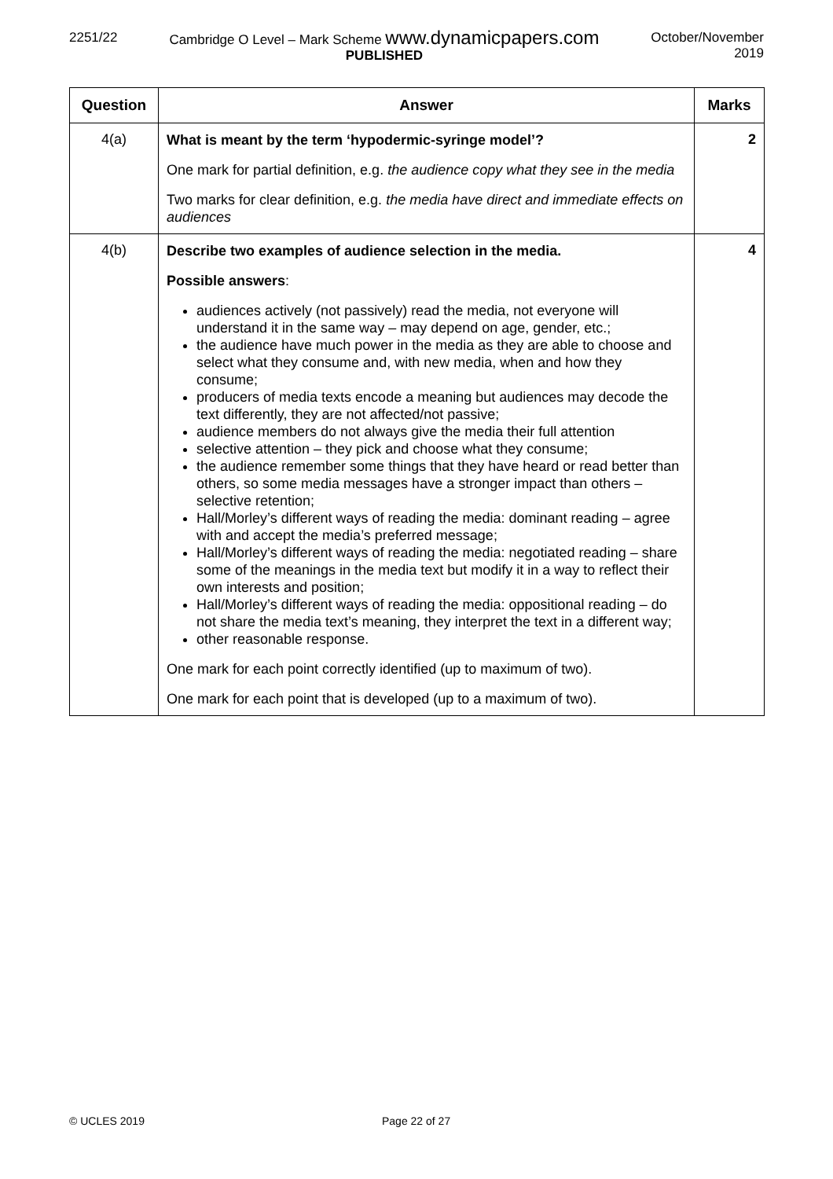2251/22
Cambridge O Level – Mark Scheme www.dynamicpapers.com
PUBLISHED
October/November
2019
| Question | Answer | Marks |
| --- | --- | --- |
| 4(a) | What is meant by the term ‘hypodermic-syringe model’? One mark for partial definition, e.g. the audience copy what they see in the media Two marks for clear definition, e.g. the media have direct and immediate effects on audiences | 2 |
| 4(b) | Describe two examples of audience selection in the media. Possible answers : audiences actively (not passively) read the media, not everyone will understand it in the same way – may depend on age, gender, etc.; the audience have much power in the media as they are able to choose and select what they consume and, with new media, when and how they consume; producers of media texts encode a meaning but audiences may decode the text differently, they are not affected/not passive; audience members do not always give the media their full attention selective attention – they pick and choose what they consume; the audience remember some things that they have heard or read better than others, so some media messages have a stronger impact than others – selective retention; Hall/Morley’s different ways of reading the media: dominant reading – agree with and accept the media’s preferred message; Hall/Morley’s different ways of reading the media: negotiated reading – share some of the meanings in the media text but modify it in a way to reflect their own interests and position; Hall/Morley’s different ways of reading the media: oppositional reading – do not share the media text’s meaning, they interpret the text in a different way; other reasonable response. One mark for each point correctly identified (up to maximum of two). One mark for each point that is developed (up to a maximum of two). | 4 |
© UCLES 2019 Page 22 of 27